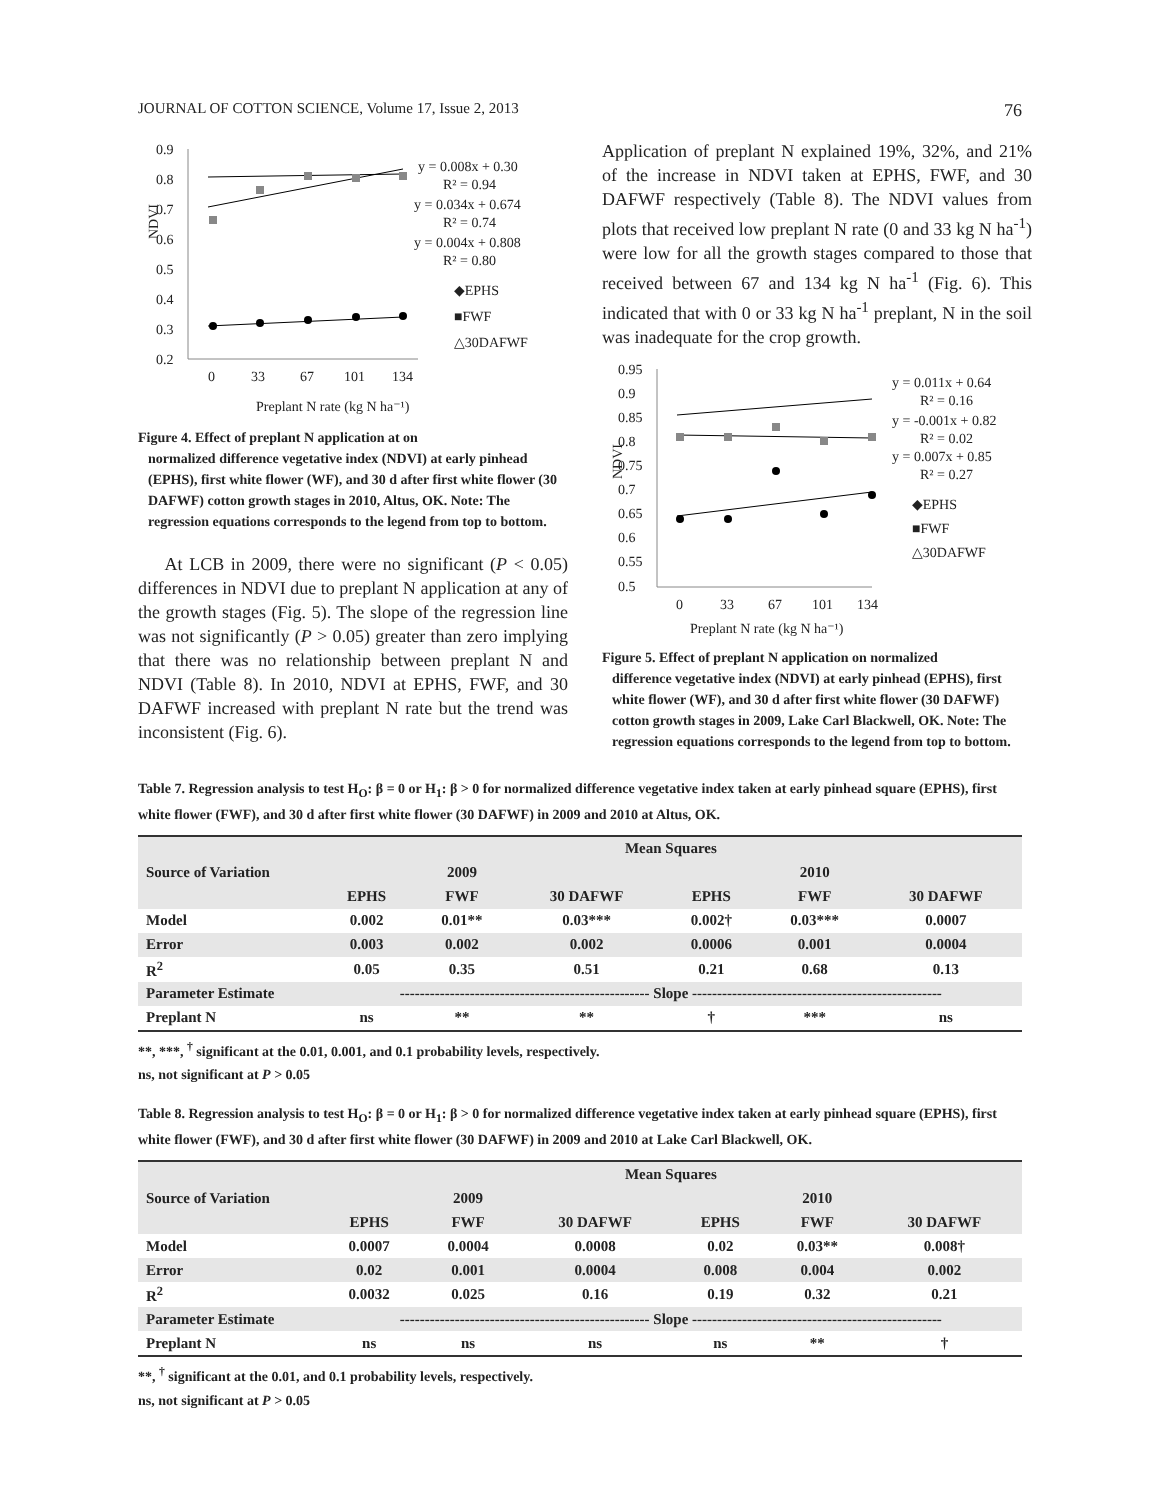JOURNAL OF COTTON SCIENCE, Volume 17, Issue 2, 2013 76
NDVI
0.9
0.8
0.7
0.6
0.5
0.4
0.3
0.2
0
33
67
101
134
y = 0.008x + 0.30
R² = 0.94
y = 0.034x + 0.674
R² = 0.74
y = 0.004x + 0.808
R² = 0.80
◆EPHS
■FWF
△30DAFWF
Preplant N rate (kg N ha⁻¹)
Figure 4. Effect of preplant N application at on
normalized difference vegetative index (NDVI) at early pinhead (EPHS), first white flower (WF), and 30 d after first white flower (30 DAFWF) cotton growth stages in 2010, Altus, OK. Note: The regression equations corresponds to the legend from top to bottom.
At LCB in 2009, there were no significant (P < 0.05) differences in NDVI due to preplant N application at any of the growth stages (Fig. 5). The slope of the regression line was not significantly (P > 0.05) greater than zero implying that there was no relationship between preplant N and NDVI (Table 8). In 2010, NDVI at EPHS, FWF, and 30 DAFWF increased with preplant N rate but the trend was inconsistent (Fig. 6).
Application of preplant N explained 19%, 32%, and 21% of the increase in NDVI taken at EPHS, FWF, and 30 DAFWF respectively (Table 8). The NDVI values from plots that received low preplant N rate (0 and 33 kg N ha<sup>-1</sup>) were low for all the growth stages compared to those that received between 67 and 134 kg N ha<sup>-1</sup> (Fig. 6). This indicated that with 0 or 33 kg N ha<sup>-1</sup> preplant, N in the soil was inadequate for the crop growth.
NDVI
0.95
0.9
0.85
0.8
0.75
0.7
0.65
0.6
0.55
0.5
0
33
67
101
134
y = 0.011x + 0.64
R² = 0.16
y = -0.001x + 0.82
R² = 0.02
y = 0.007x + 0.85
R² = 0.27
◆EPHS
■FWF
△30DAFWF
Preplant N rate (kg N ha⁻¹)
Figure 5. Effect of preplant N application on normalized
difference vegetative index (NDVI) at early pinhead (EPHS), first white flower (WF), and 30 d after first white flower (30 DAFWF) cotton growth stages in 2009, Lake Carl Blackwell, OK. Note: The regression equations corresponds to the legend from top to bottom.
Table 7. Regression analysis to test H<sub>O</sub>: β = 0 or H<sub>1</sub>: β > 0 for normalized difference vegetative index taken at early pinhead square (EPHS), first white flower (FWF), and 30 d after first white flower (30 DAFWF) in 2009 and 2010 at Altus, OK.
| | Mean Squares | | | | | |
| --- | --- | --- | --- | --- | --- | --- |
| Source of Variation | | 2009 | | | 2010 | |
| | EPHS | FWF | 30 DAFWF | EPHS | FWF | 30 DAFWF |
| Model | 0.002 | 0.01** | 0.03*** | 0.002† | 0.03*** | 0.0007 |
| Error | 0.003 | 0.002 | 0.002 | 0.0006 | 0.001 | 0.0004 |
| R<sup>2</sup> | 0.05 | 0.35 | 0.51 | 0.21 | 0.68 | 0.13 |
| Parameter Estimate | -------------------------------------------------- Slope -------------------------------------------------- | | | | | |
| Preplant N | ns | ** | ** | † | *** | ns |
**, ***, <sup>†</sup> significant at the 0.01, 0.001, and 0.1 probability levels, respectively.
ns, not significant at P > 0.05
Table 8. Regression analysis to test H<sub>O</sub>: β = 0 or H<sub>1</sub>: β > 0 for normalized difference vegetative index taken at early pinhead square (EPHS), first white flower (FWF), and 30 d after first white flower (30 DAFWF) in 2009 and 2010 at Lake Carl Blackwell, OK.
| | Mean Squares | | | | | |
| --- | --- | --- | --- | --- | --- | --- |
| Source of Variation | | 2009 | | | 2010 | |
| | EPHS | FWF | 30 DAFWF | EPHS | FWF | 30 DAFWF |
| Model | 0.0007 | 0.0004 | 0.0008 | 0.02 | 0.03** | 0.008† |
| Error | 0.02 | 0.001 | 0.0004 | 0.008 | 0.004 | 0.002 |
| R<sup>2</sup> | 0.0032 | 0.025 | 0.16 | 0.19 | 0.32 | 0.21 |
| Parameter Estimate | -------------------------------------------------- Slope -------------------------------------------------- | | | | | |
| Preplant N | ns | ns | ns | ns | ** | † |
**, <sup>†</sup> significant at the 0.01, and 0.1 probability levels, respectively.
ns, not significant at P > 0.05